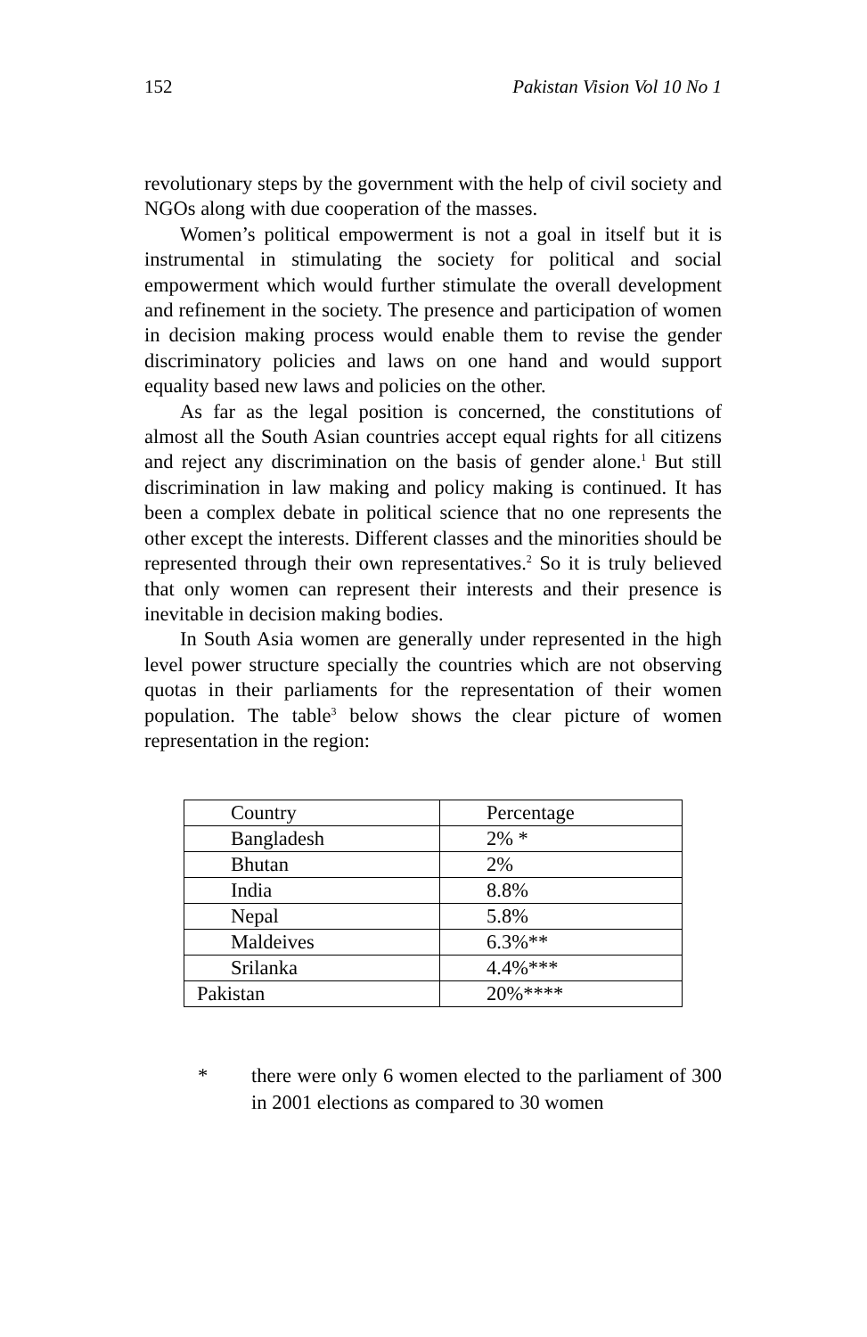152 Pakistan Vision Vol 10 No 1
revolutionary steps by the government with the help of civil society and NGOs along with due cooperation of the masses.
Women’s political empowerment is not a goal in itself but it is instrumental in stimulating the society for political and social empowerment which would further stimulate the overall development and refinement in the society. The presence and participation of women in decision making process would enable them to revise the gender discriminatory policies and laws on one hand and would support equality based new laws and policies on the other.
As far as the legal position is concerned, the constitutions of almost all the South Asian countries accept equal rights for all citizens and reject any discrimination on the basis of gender alone.<sup>1</sup> But still discrimination in law making and policy making is continued. It has been a complex debate in political science that no one represents the other except the interests. Different classes and the minorities should be represented through their own representatives.<sup>2</sup> So it is truly believed that only women can represent their interests and their presence is inevitable in decision making bodies.
In South Asia women are generally under represented in the high level power structure specially the countries which are not observing quotas in their parliaments for the representation of their women population. The table<sup>3</sup> below shows the clear picture of women representation in the region:
| Country | Percentage |
| Bangladesh | 2% * |
| Bhutan | 2% |
| India | 8.8% |
| Nepal | 5.8% |
| Maldeives | 6.3%** |
| Srilanka | 4.4%*** |
| Pakistan | 20%**** |
* there were only 6 women elected to the parliament of 300 in 2001 elections as compared to 30 women